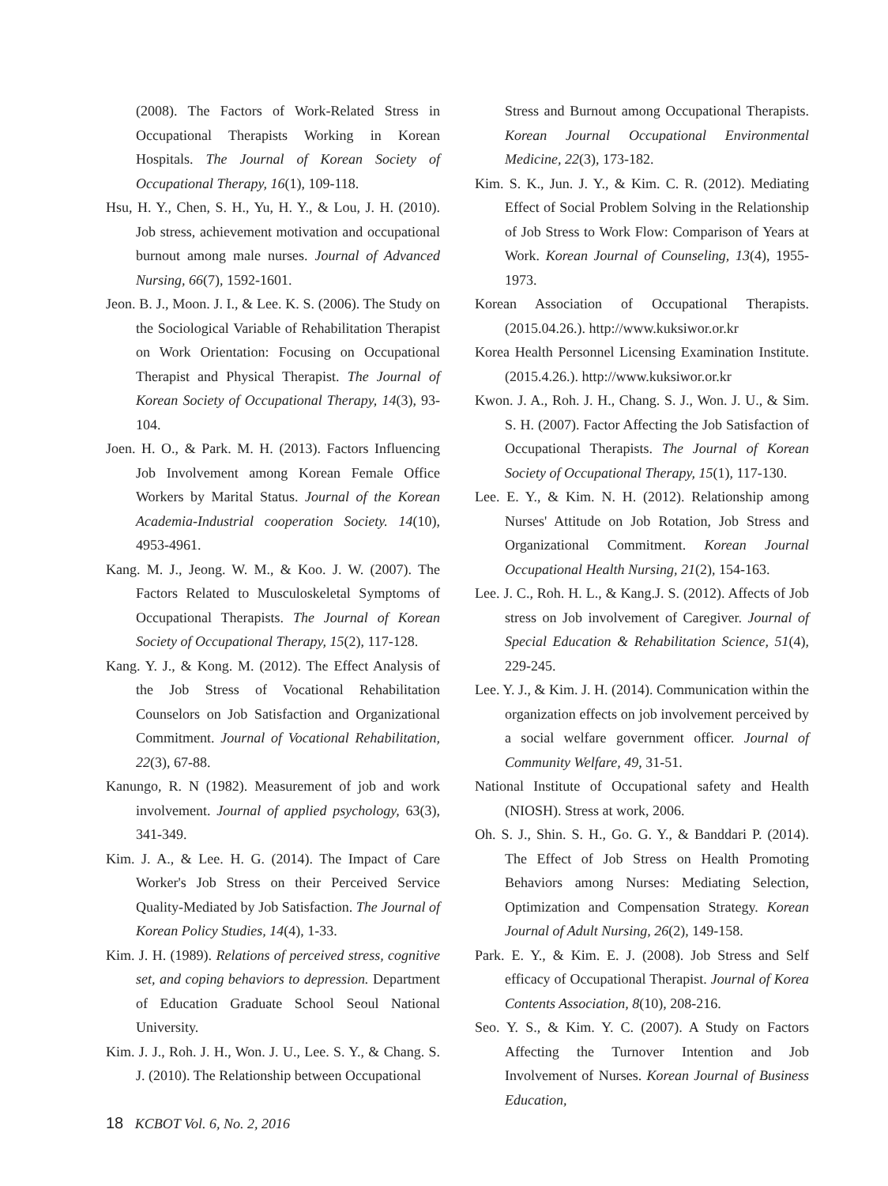(2008). The Factors of Work-Related Stress in Occupational Therapists Working in Korean Hospitals. The Journal of Korean Society of Occupational Therapy, 16(1), 109-118.
Hsu, H. Y., Chen, S. H., Yu, H. Y., & Lou, J. H. (2010). Job stress, achievement motivation and occupational burnout among male nurses. Journal of Advanced Nursing, 66(7), 1592-1601.
Jeon. B. J., Moon. J. I., & Lee. K. S. (2006). The Study on the Sociological Variable of Rehabilitation Therapist on Work Orientation: Focusing on Occupational Therapist and Physical Therapist. The Journal of Korean Society of Occupational Therapy, 14(3), 93-104.
Joen. H. O., & Park. M. H. (2013). Factors Influencing Job Involvement among Korean Female Office Workers by Marital Status. Journal of the Korean Academia-Industrial cooperation Society. 14(10), 4953-4961.
Kang. M. J., Jeong. W. M., & Koo. J. W. (2007). The Factors Related to Musculoskeletal Symptoms of Occupational Therapists. The Journal of Korean Society of Occupational Therapy, 15(2), 117-128.
Kang. Y. J., & Kong. M. (2012). The Effect Analysis of the Job Stress of Vocational Rehabilitation Counselors on Job Satisfaction and Organizational Commitment. Journal of Vocational Rehabilitation, 22(3), 67-88.
Kanungo, R. N (1982). Measurement of job and work involvement. Journal of applied psychology, 63(3), 341-349.
Kim. J. A., & Lee. H. G. (2014). The Impact of Care Worker's Job Stress on their Perceived Service Quality-Mediated by Job Satisfaction. The Journal of Korean Policy Studies, 14(4), 1-33.
Kim. J. H. (1989). Relations of perceived stress, cognitive set, and coping behaviors to depression. Department of Education Graduate School Seoul National University.
Kim. J. J., Roh. J. H., Won. J. U., Lee. S. Y., & Chang. S. J. (2010). The Relationship between Occupational
Stress and Burnout among Occupational Therapists. Korean Journal Occupational Environmental Medicine, 22(3), 173-182.
Kim. S. K., Jun. J. Y., & Kim. C. R. (2012). Mediating Effect of Social Problem Solving in the Relationship of Job Stress to Work Flow: Comparison of Years at Work. Korean Journal of Counseling, 13(4), 1955-1973.
Korean Association of Occupational Therapists. (2015.04.26.). http://www.kuksiwor.or.kr
Korea Health Personnel Licensing Examination Institute. (2015.4.26.). http://www.kuksiwor.or.kr
Kwon. J. A., Roh. J. H., Chang. S. J., Won. J. U., & Sim. S. H. (2007). Factor Affecting the Job Satisfaction of Occupational Therapists. The Journal of Korean Society of Occupational Therapy, 15(1), 117-130.
Lee. E. Y., & Kim. N. H. (2012). Relationship among Nurses' Attitude on Job Rotation, Job Stress and Organizational Commitment. Korean Journal Occupational Health Nursing, 21(2), 154-163.
Lee. J. C., Roh. H. L., & Kang.J. S. (2012). Affects of Job stress on Job involvement of Caregiver. Journal of Special Education & Rehabilitation Science, 51(4), 229-245.
Lee. Y. J., & Kim. J. H. (2014). Communication within the organization effects on job involvement perceived by a social welfare government officer. Journal of Community Welfare, 49, 31-51.
National Institute of Occupational safety and Health (NIOSH). Stress at work, 2006.
Oh. S. J., Shin. S. H., Go. G. Y., & Banddari P. (2014). The Effect of Job Stress on Health Promoting Behaviors among Nurses: Mediating Selection, Optimization and Compensation Strategy. Korean Journal of Adult Nursing, 26(2), 149-158.
Park. E. Y., & Kim. E. J. (2008). Job Stress and Self efficacy of Occupational Therapist. Journal of Korea Contents Association, 8(10), 208-216.
Seo. Y. S., & Kim. Y. C. (2007). A Study on Factors Affecting the Turnover Intention and Job Involvement of Nurses. Korean Journal of Business Education,
18 KCBOT Vol. 6, No. 2, 2016